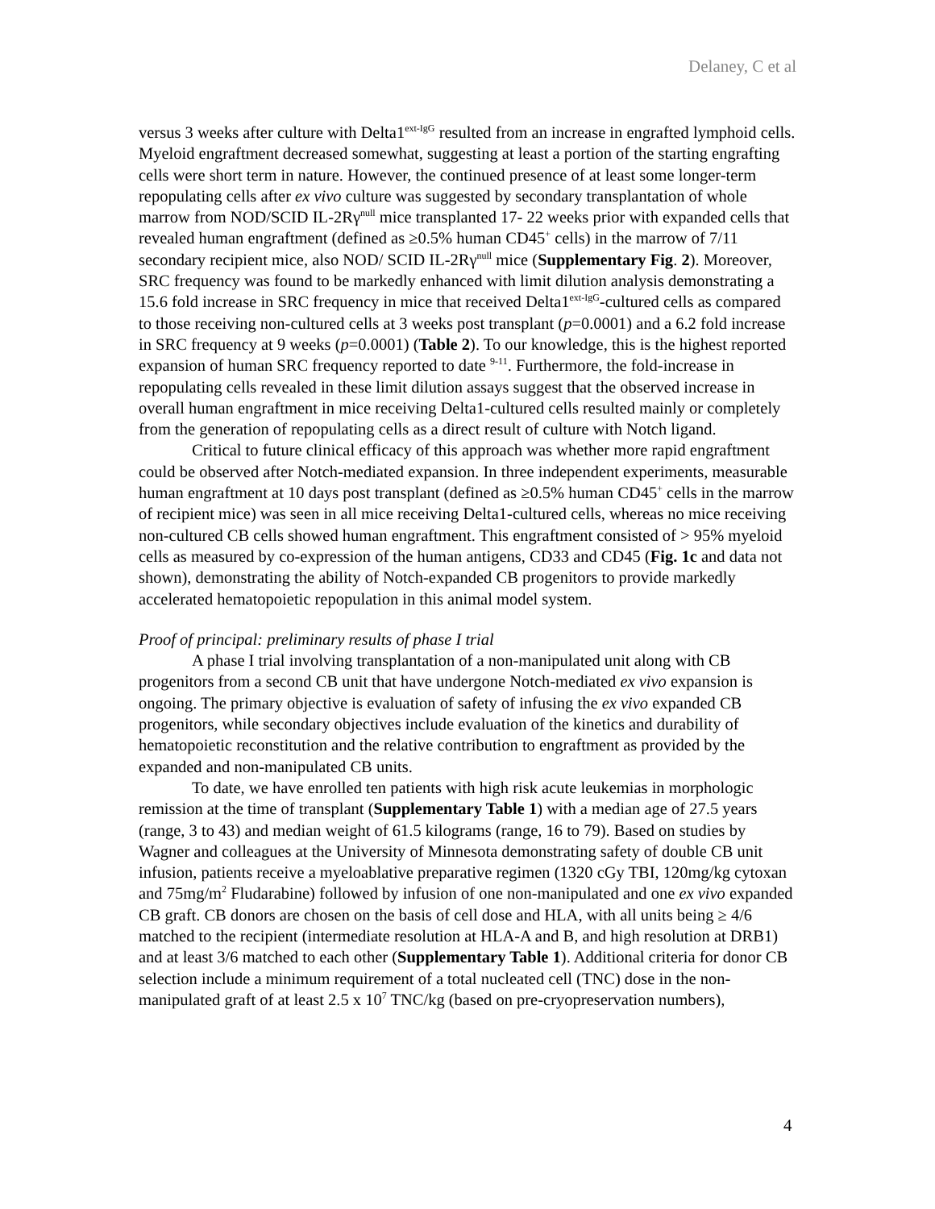Delaney, C et al
versus 3 weeks after culture with Delta1<sup>ext-IgG</sup> resulted from an increase in engrafted lymphoid cells. Myeloid engraftment decreased somewhat, suggesting at least a portion of the starting engrafting cells were short term in nature. However, the continued presence of at least some longer-term repopulating cells after ex vivo culture was suggested by secondary transplantation of whole marrow from NOD/SCID IL-2Rγ<sup>null</sup> mice transplanted 17- 22 weeks prior with expanded cells that revealed human engraftment (defined as ≥0.5% human CD45<sup>+</sup> cells) in the marrow of 7/11 secondary recipient mice, also NOD/ SCID IL-2Rγ<sup>null</sup> mice (Supplementary Fig. 2). Moreover, SRC frequency was found to be markedly enhanced with limit dilution analysis demonstrating a 15.6 fold increase in SRC frequency in mice that received Delta1<sup>ext-IgG</sup>-cultured cells as compared to those receiving non-cultured cells at 3 weeks post transplant (p=0.0001) and a 6.2 fold increase in SRC frequency at 9 weeks (p=0.0001) (Table 2). To our knowledge, this is the highest reported expansion of human SRC frequency reported to date <sup>9-11</sup>. Furthermore, the fold-increase in repopulating cells revealed in these limit dilution assays suggest that the observed increase in overall human engraftment in mice receiving Delta1-cultured cells resulted mainly or completely from the generation of repopulating cells as a direct result of culture with Notch ligand.
Critical to future clinical efficacy of this approach was whether more rapid engraftment could be observed after Notch-mediated expansion. In three independent experiments, measurable human engraftment at 10 days post transplant (defined as ≥0.5% human CD45<sup>+</sup> cells in the marrow of recipient mice) was seen in all mice receiving Delta1-cultured cells, whereas no mice receiving non-cultured CB cells showed human engraftment. This engraftment consisted of > 95% myeloid cells as measured by co-expression of the human antigens, CD33 and CD45 (Fig. 1c and data not shown), demonstrating the ability of Notch-expanded CB progenitors to provide markedly accelerated hematopoietic repopulation in this animal model system.
Proof of principal: preliminary results of phase I trial
A phase I trial involving transplantation of a non-manipulated unit along with CB progenitors from a second CB unit that have undergone Notch-mediated ex vivo expansion is ongoing. The primary objective is evaluation of safety of infusing the ex vivo expanded CB progenitors, while secondary objectives include evaluation of the kinetics and durability of hematopoietic reconstitution and the relative contribution to engraftment as provided by the expanded and non-manipulated CB units.
To date, we have enrolled ten patients with high risk acute leukemias in morphologic remission at the time of transplant (Supplementary Table 1) with a median age of 27.5 years (range, 3 to 43) and median weight of 61.5 kilograms (range, 16 to 79). Based on studies by Wagner and colleagues at the University of Minnesota demonstrating safety of double CB unit infusion, patients receive a myeloablative preparative regimen (1320 cGy TBI, 120mg/kg cytoxan and 75mg/m<sup>2</sup> Fludarabine) followed by infusion of one non-manipulated and one ex vivo expanded CB graft. CB donors are chosen on the basis of cell dose and HLA, with all units being ≥ 4/6 matched to the recipient (intermediate resolution at HLA-A and B, and high resolution at DRB1) and at least 3/6 matched to each other (Supplementary Table 1). Additional criteria for donor CB selection include a minimum requirement of a total nucleated cell (TNC) dose in the non-manipulated graft of at least 2.5 x 10<sup>7</sup> TNC/kg (based on pre-cryopreservation numbers),
4